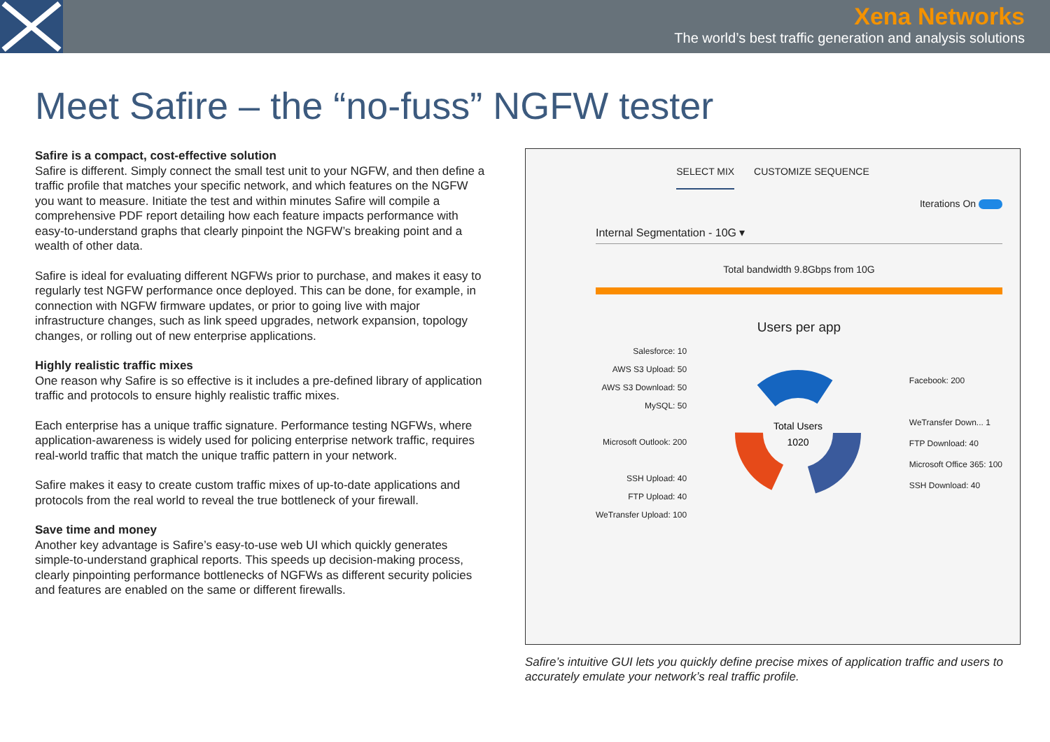Xena Networks
The world’s best traffic generation and analysis solutions
Meet Safire – the “no-fuss” NGFW tester
Safire is a compact, cost-effective solution
Safire is different. Simply connect the small test unit to your NGFW, and then define a traffic profile that matches your specific network, and which features on the NGFW you want to measure. Initiate the test and within minutes Safire will compile a comprehensive PDF report detailing how each feature impacts performance with easy-to-understand graphs that clearly pinpoint the NGFW’s breaking point and a wealth of other data.
Safire is ideal for evaluating different NGFWs prior to purchase, and makes it easy to regularly test NGFW performance once deployed. This can be done, for example, in connection with NGFW firmware updates, or prior to going live with major infrastructure changes, such as link speed upgrades, network expansion, topology changes, or rolling out of new enterprise applications.
Highly realistic traffic mixes
One reason why Safire is so effective is it includes a pre-defined library of application traffic and protocols to ensure highly realistic traffic mixes.
Each enterprise has a unique traffic signature. Performance testing NGFWs, where application-awareness is widely used for policing enterprise network traffic, requires real-world traffic that match the unique traffic pattern in your network.
Safire makes it easy to create custom traffic mixes of up-to-date applications and protocols from the real world to reveal the true bottleneck of your firewall.
Save time and money
Another key advantage is Safire’s easy-to-use web UI which quickly generates simple-to-understand graphical reports. This speeds up decision-making process, clearly pinpointing performance bottlenecks of NGFWs as different security policies and features are enabled on the same or different firewalls.
SELECT MIX CUSTOMIZE SEQUENCE
Iterations On
Internal Segmentation - 10G ▾
Total bandwidth 9.8Gbps from 10G
Users per app
Salesforce: 10
AWS S3 Upload: 50
AWS S3 Download: 50
MySQL: 50
Microsoft Outlook: 200
SSH Upload: 40
FTP Upload: 40
WeTransfer Upload: 100
Total Users
1020
Facebook: 200
WeTransfer Down... 1
FTP Download: 40
Microsoft Office 365: 100
SSH Download: 40
Safire’s intuitive GUI lets you quickly define precise mixes of application traffic and users to accurately emulate your network’s real traffic profile.